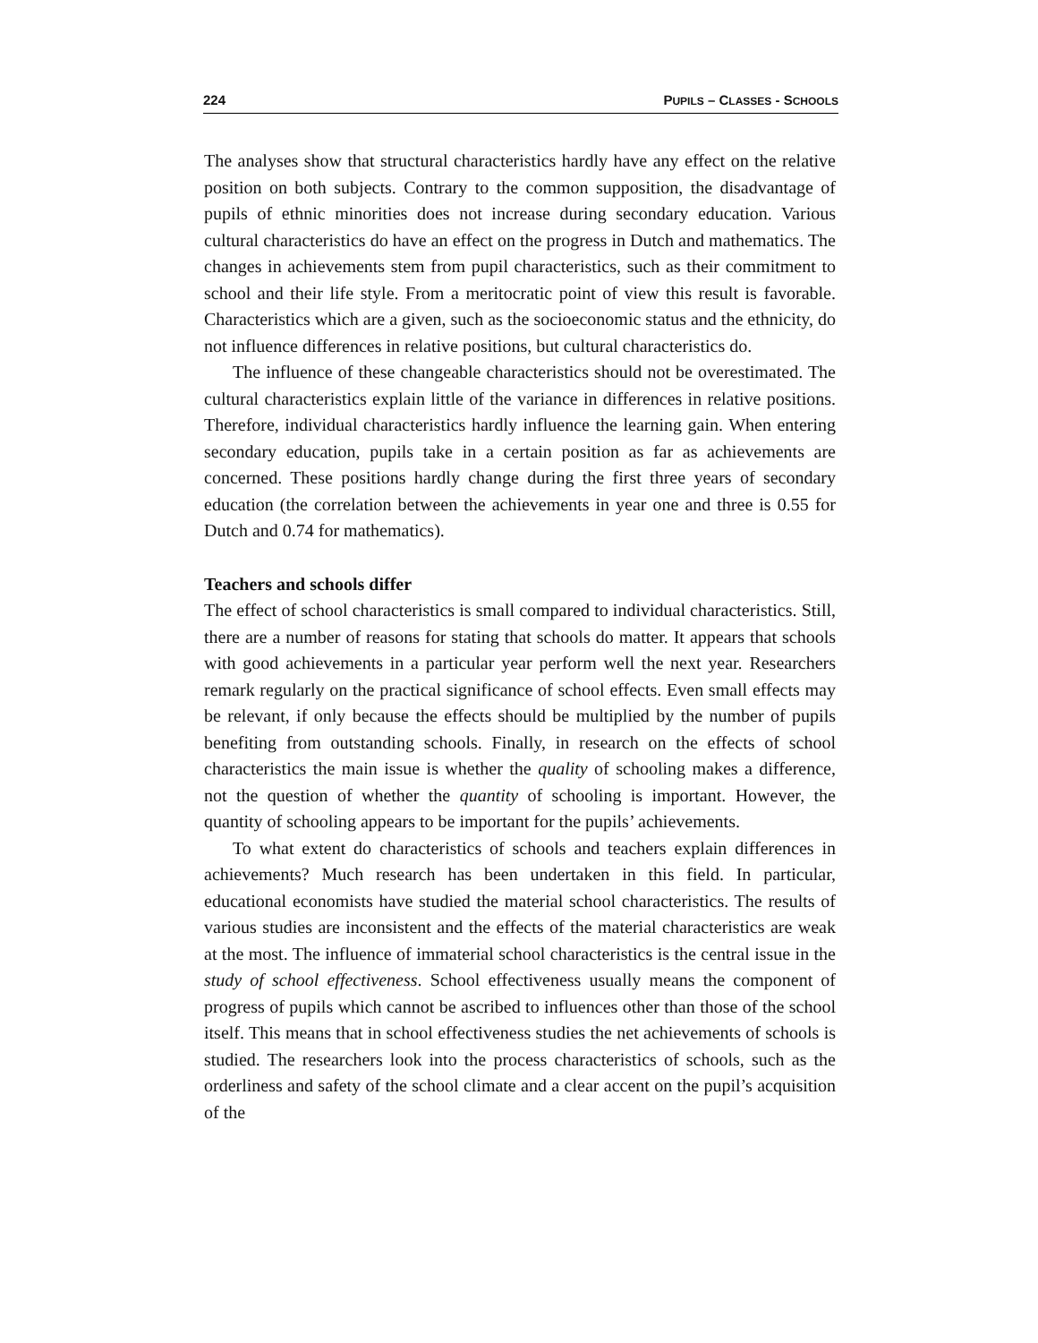224 PUPILS – CLASSES - SCHOOLS
The analyses show that structural characteristics hardly have any effect on the relative position on both subjects. Contrary to the common supposition, the disadvantage of pupils of ethnic minorities does not increase during secondary education. Various cultural characteristics do have an effect on the progress in Dutch and mathematics. The changes in achievements stem from pupil characteristics, such as their commitment to school and their life style. From a meritocratic point of view this result is favorable. Characteristics which are a given, such as the socioeconomic status and the ethnicity, do not influence differences in relative positions, but cultural characteristics do.
The influence of these changeable characteristics should not be overestimated. The cultural characteristics explain little of the variance in differences in relative positions. Therefore, individual characteristics hardly influence the learning gain. When entering secondary education, pupils take in a certain position as far as achievements are concerned. These positions hardly change during the first three years of secondary education (the correlation between the achievements in year one and three is 0.55 for Dutch and 0.74 for mathematics).
Teachers and schools differ
The effect of school characteristics is small compared to individual characteristics. Still, there are a number of reasons for stating that schools do matter. It appears that schools with good achievements in a particular year perform well the next year. Researchers remark regularly on the practical significance of school effects. Even small effects may be relevant, if only because the effects should be multiplied by the number of pupils benefiting from outstanding schools. Finally, in research on the effects of school characteristics the main issue is whether the quality of schooling makes a difference, not the question of whether the quantity of schooling is important. However, the quantity of schooling appears to be important for the pupils’ achievements.
To what extent do characteristics of schools and teachers explain differences in achievements? Much research has been undertaken in this field. In particular, educational economists have studied the material school characteristics. The results of various studies are inconsistent and the effects of the material characteristics are weak at the most. The influence of immaterial school characteristics is the central issue in the study of school effectiveness. School effectiveness usually means the component of progress of pupils which cannot be ascribed to influences other than those of the school itself. This means that in school effectiveness studies the net achievements of schools is studied. The researchers look into the process characteristics of schools, such as the orderliness and safety of the school climate and a clear accent on the pupil’s acquisition of the